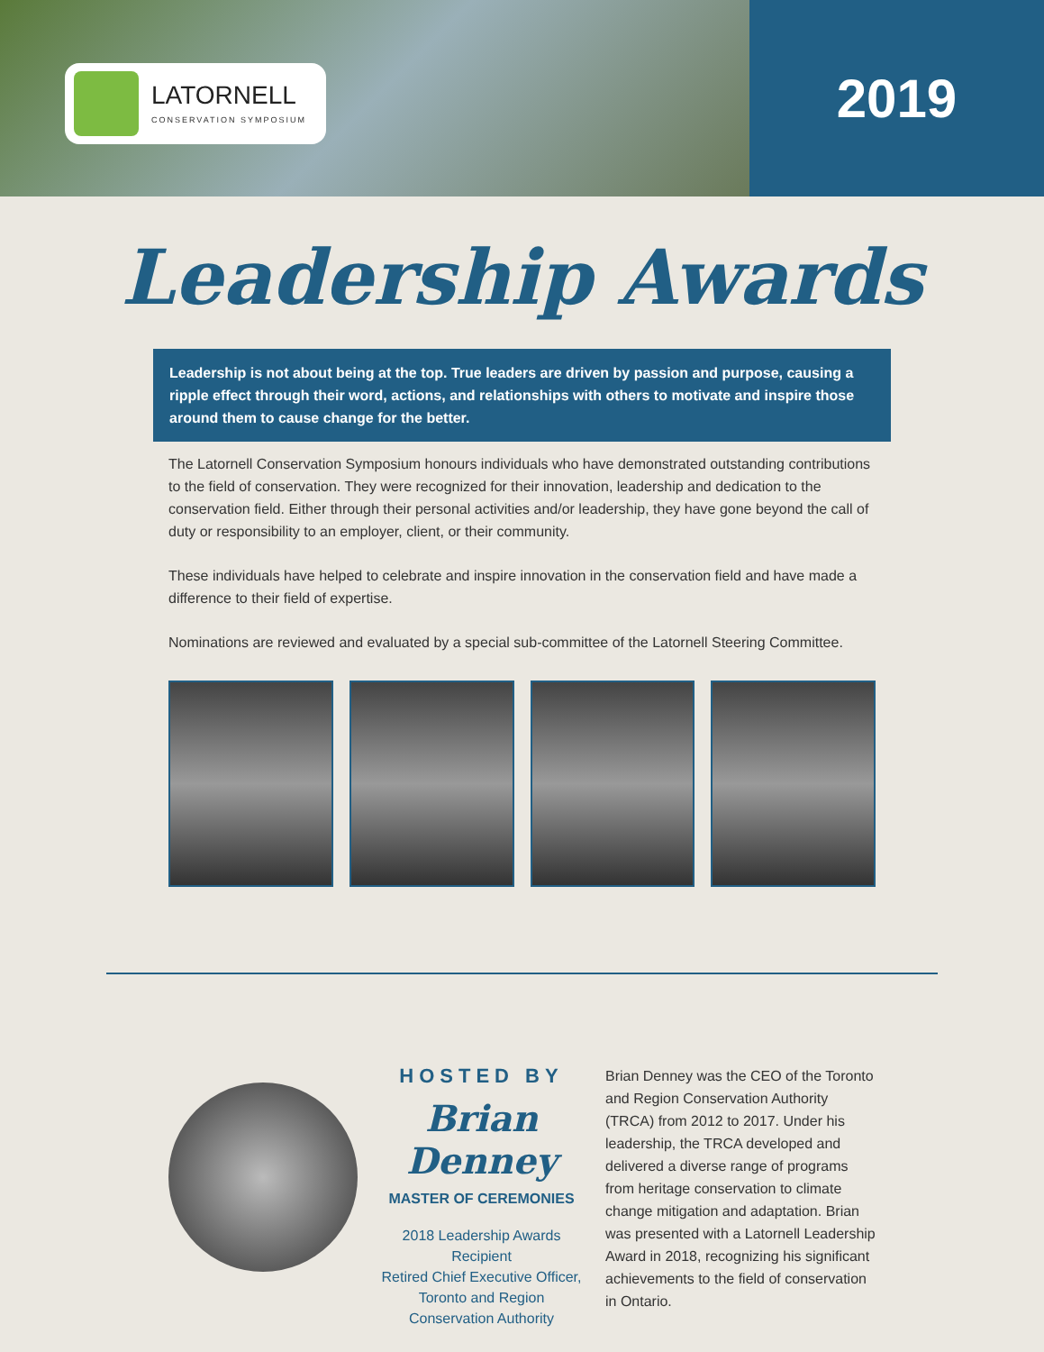LATORNELL
CONSERVATION SYMPOSIUM
2019
Leadership Awards
Leadership is not about being at the top. True leaders are driven by passion and purpose, causing a ripple effect through their word, actions, and relationships with others to motivate and inspire those around them to cause change for the better.
The Latornell Conservation Symposium honours individuals who have demonstrated outstanding contributions to the field of conservation. They were recognized for their innovation, leadership and dedication to the conservation field. Either through their personal activities and/or leadership, they have gone beyond the call of duty or responsibility to an employer, client, or their community.
These individuals have helped to celebrate and inspire innovation in the conservation field and have made a difference to their field of expertise.
Nominations are reviewed and evaluated by a special sub-committee of the Latornell Steering Committee.
HOSTED BY
Brian Denney
MASTER OF CEREMONIES
2018 Leadership Awards Recipient
Retired Chief Executive Officer,
Toronto and Region
Conservation Authority
Brian Denney was the CEO of the Toronto and Region Conservation Authority (TRCA) from 2012 to 2017. Under his leadership, the TRCA developed and delivered a diverse range of programs from heritage conservation to climate change mitigation and adaptation. Brian was presented with a Latornell Leadership Award in 2018, recognizing his significant achievements to the field of conservation in Ontario.